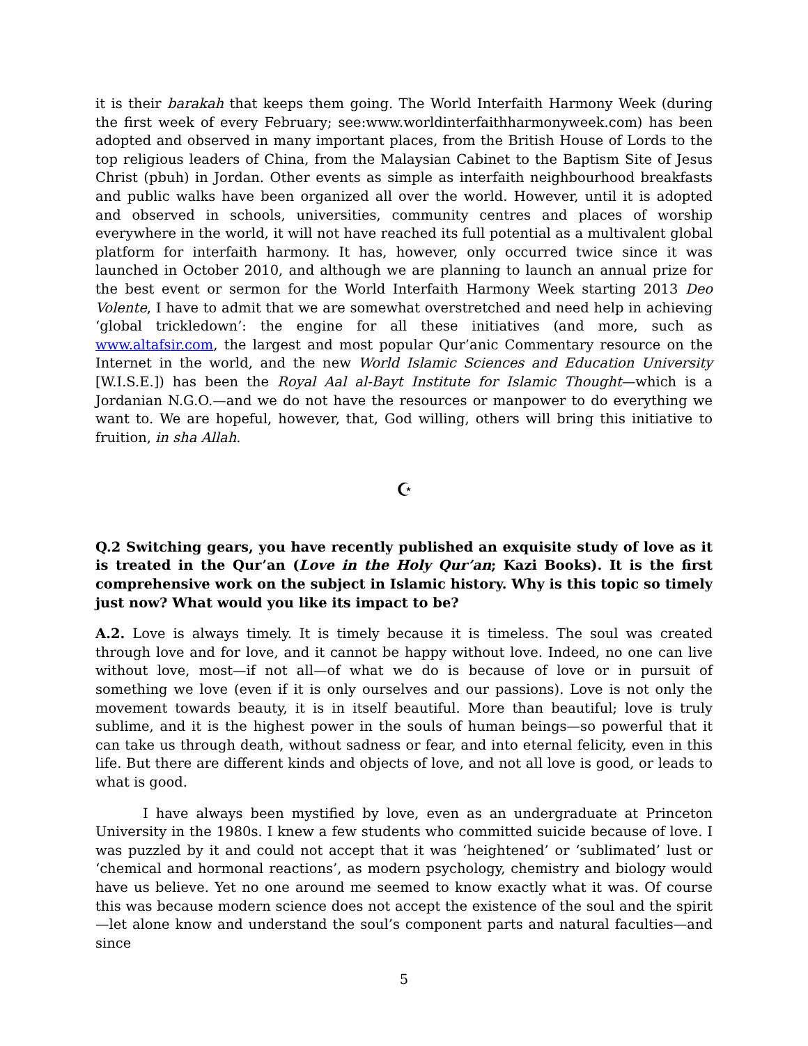it is their barakah that keeps them going. The World Interfaith Harmony Week (during the first week of every February; see:www.worldinterfaithharmonyweek.com) has been adopted and observed in many important places, from the British House of Lords to the top religious leaders of China, from the Malaysian Cabinet to the Baptism Site of Jesus Christ (pbuh) in Jordan. Other events as simple as interfaith neighbourhood breakfasts and public walks have been organized all over the world. However, until it is adopted and observed in schools, universities, community centres and places of worship everywhere in the world, it will not have reached its full potential as a multivalent global platform for interfaith harmony. It has, however, only occurred twice since it was launched in October 2010, and although we are planning to launch an annual prize for the best event or sermon for the World Interfaith Harmony Week starting 2013 Deo Volente, I have to admit that we are somewhat overstretched and need help in achieving ‘global trickledown’: the engine for all these initiatives (and more, such as www.altafsir.com, the largest and most popular Qur’anic Commentary resource on the Internet in the world, and the new World Islamic Sciences and Education University [W.I.S.E.]) has been the Royal Aal al-Bayt Institute for Islamic Thought—which is a Jordanian N.G.O.—and we do not have the resources or manpower to do everything we want to. We are hopeful, however, that, God willing, others will bring this initiative to fruition, in sha Allah.
☪
Q.2 Switching gears, you have recently published an exquisite study of love as it is treated in the Qur’an (Love in the Holy Qur’an; Kazi Books). It is the first comprehensive work on the subject in Islamic history. Why is this topic so timely just now? What would you like its impact to be?
A.2. Love is always timely. It is timely because it is timeless. The soul was created through love and for love, and it cannot be happy without love. Indeed, no one can live without love, most—if not all—of what we do is because of love or in pursuit of something we love (even if it is only ourselves and our passions). Love is not only the movement towards beauty, it is in itself beautiful. More than beautiful; love is truly sublime, and it is the highest power in the souls of human beings—so powerful that it can take us through death, without sadness or fear, and into eternal felicity, even in this life. But there are different kinds and objects of love, and not all love is good, or leads to what is good.
I have always been mystified by love, even as an undergraduate at Princeton University in the 1980s. I knew a few students who committed suicide because of love. I was puzzled by it and could not accept that it was ‘heightened’ or ‘sublimated’ lust or ‘chemical and hormonal reactions’, as modern psychology, chemistry and biology would have us believe. Yet no one around me seemed to know exactly what it was. Of course this was because modern science does not accept the existence of the soul and the spirit—let alone know and understand the soul’s component parts and natural faculties—and since
5